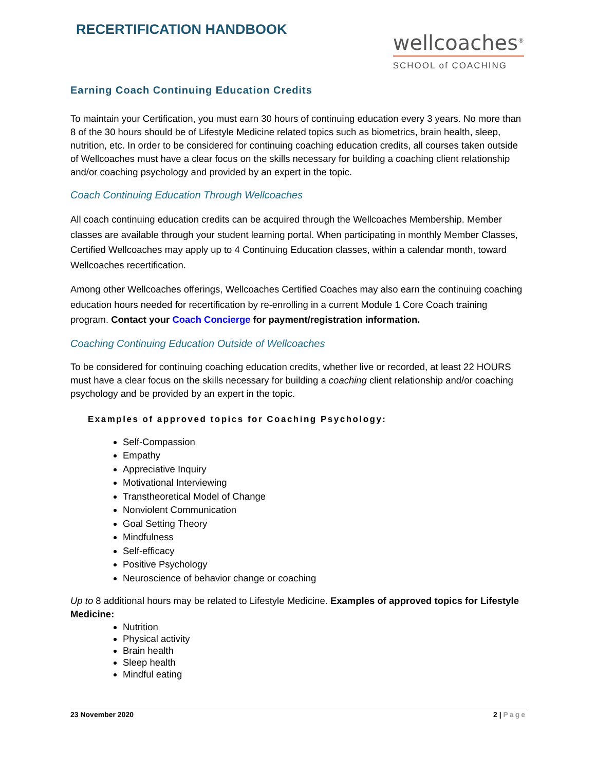RECERTIFICATION HANDBOOK
wellcoaches<sup>®</sup>
SCHOOL of COACHING
Earning Coach Continuing Education Credits
To maintain your Certification, you must earn 30 hours of continuing education every 3 years. No more than 8 of the 30 hours should be of Lifestyle Medicine related topics such as biometrics, brain health, sleep, nutrition, etc. In order to be considered for continuing coaching education credits, all courses taken outside of Wellcoaches must have a clear focus on the skills necessary for building a coaching client relationship and/or coaching psychology and provided by an expert in the topic.
Coach Continuing Education Through Wellcoaches
All coach continuing education credits can be acquired through the Wellcoaches Membership. Member classes are available through your student learning portal. When participating in monthly Member Classes, Certified Wellcoaches may apply up to 4 Continuing Education classes, within a calendar month, toward Wellcoaches recertification.
Among other Wellcoaches offerings, Wellcoaches Certified Coaches may also earn the continuing coaching education hours needed for recertification by re-enrolling in a current Module 1 Core Coach training program. Contact your Coach Concierge for payment/registration information.
Coaching Continuing Education Outside of Wellcoaches
To be considered for continuing coaching education credits, whether live or recorded, at least 22 HOURS must have a clear focus on the skills necessary for building a coaching client relationship and/or coaching psychology and be provided by an expert in the topic.
Examples of approved topics for Coaching Psychology:
Self-Compassion
Empathy
Appreciative Inquiry
Motivational Interviewing
Transtheoretical Model of Change
Nonviolent Communication
Goal Setting Theory
Mindfulness
Self-efficacy
Positive Psychology
Neuroscience of behavior change or coaching
Up to 8 additional hours may be related to Lifestyle Medicine. Examples of approved topics for Lifestyle Medicine:
Nutrition
Physical activity
Brain health
Sleep health
Mindful eating
23 November 2020 2 | Page